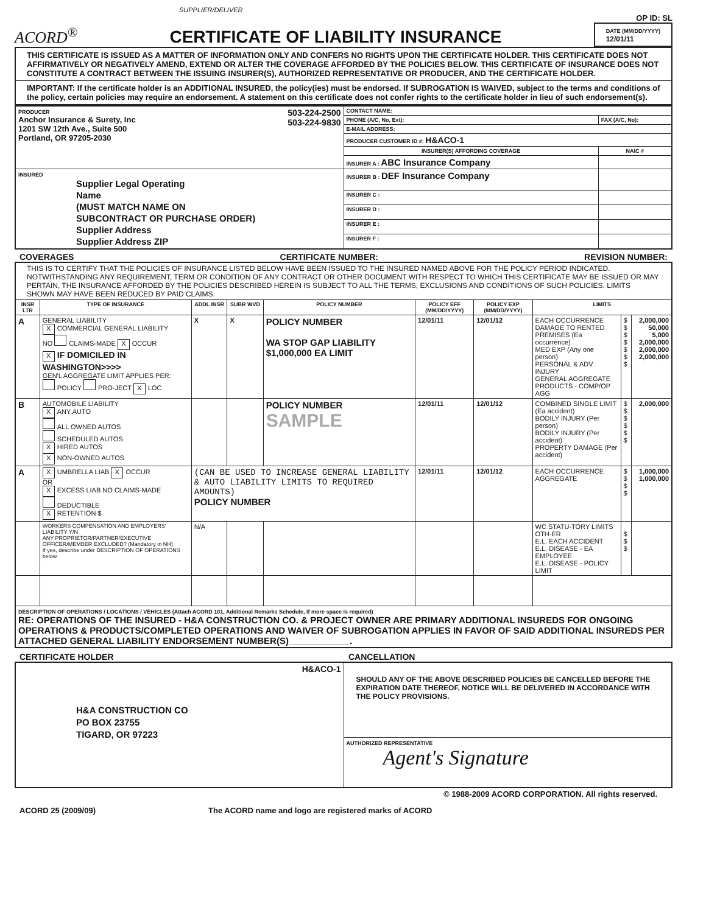SUPPLIER/DELIVER
ACORD<sup>®</sup>
CERTIFICATE OF LIABILITY INSURANCE
OP ID: SL
DATE (MM/DD/YYYY)
12/01/11
THIS CERTIFICATE IS ISSUED AS A MATTER OF INFORMATION ONLY AND CONFERS NO RIGHTS UPON THE CERTIFICATE HOLDER. THIS CERTIFICATE DOES NOT AFFIRMATIVELY OR NEGATIVELY AMEND, EXTEND OR ALTER THE COVERAGE AFFORDED BY THE POLICIES BELOW. THIS CERTIFICATE OF INSURANCE DOES NOT CONSTITUTE A CONTRACT BETWEEN THE ISSUING INSURER(S), AUTHORIZED REPRESENTATIVE OR PRODUCER, AND THE CERTIFICATE HOLDER.
IMPORTANT: If the certificate holder is an ADDITIONAL INSURED, the policy(ies) must be endorsed. If SUBROGATION IS WAIVED, subject to the terms and conditions of the policy, certain policies may require an endorsement. A statement on this certificate does not confer rights to the certificate holder in lieu of such endorsement(s).
| PRODUCER 503-224-2500 503-224-9830 Anchor Insurance & Surety, Inc 1201 SW 12th Ave., Suite 500 Portland, OR 97205-2030 | CONTACT NAME: | |
| | PHONE (A/C, No, Ext): | FAX (A/C, No): |
| | E-MAIL ADDRESS: | |
| | PRODUCER CUSTOMER ID #: H&ACO-1 | |
| | INSURER(S) AFFORDING COVERAGE | NAIC # |
| | INSURER A : ABC Insurance Company | |
| INSURED Supplier Legal Operating Name (MUST MATCH NAME ON SUBCONTRACT OR PURCHASE ORDER) Supplier Address Supplier Address ZIP | INSURER B : DEF Insurance Company | |
| | INSURER C : | |
| | INSURER D : | |
| | INSURER E : | |
| | INSURER F : | |
COVERAGES CERTIFICATE NUMBER: REVISION NUMBER:
| THIS IS TO CERTIFY THAT THE POLICIES OF INSURANCE LISTED BELOW HAVE BEEN ISSUED TO THE INSURED NAMED ABOVE FOR THE POLICY PERIOD INDICATED. NOTWITHSTANDING ANY REQUIREMENT, TERM OR CONDITION OF ANY CONTRACT OR OTHER DOCUMENT WITH RESPECT TO WHICH THIS CERTIFICATE MAY BE ISSUED OR MAY PERTAIN, THE INSURANCE AFFORDED BY THE POLICIES DESCRIBED HEREIN IS SUBJECT TO ALL THE TERMS, EXCLUSIONS AND CONDITIONS OF SUCH POLICIES. LIMITS SHOWN MAY HAVE BEEN REDUCED BY PAID CLAIMS. | | | | | | | | | |
| INSR LTR | TYPE OF INSURANCE | ADDL INSR | SUBR WVD | POLICY NUMBER | POLICY EFF (MM/DD/YYYY) | POLICY EXP (MM/DD/YYYY) | LIMITS | | |
| A | GENERAL LIABILITY X COMMERCIAL GENERAL LIABILITY NO CLAIMS-MADE X OCCUR X IF DOMICILED IN WASHINGTON>>>> GEN'L AGGREGATE LIMIT APPLIES PER: POLICY PRO-JECT X LOC | X | X | POLICY NUMBER WA STOP GAP LIABILITY $1,000,000 EA LIMIT | 12/01/11 | 12/01/12 | EACH OCCURRENCE DAMAGE TO RENTED PREMISES (Ea occurrence) MED EXP (Any one person) PERSONAL & ADV INJURY GENERAL AGGREGATE PRODUCTS - COMP/OP AGG | $ $ $ $ $ $ $ | 2,000,000 50,000 5,000 2,000,000 2,000,000 2,000,000 |
| B | AUTOMOBILE LIABILITY X ANY AUTO ALL OWNED AUTOS SCHEDULED AUTOS X HIRED AUTOS X NON-OWNED AUTOS | | | POLICY NUMBER SAMPLE | 12/01/11 | 12/01/12 | COMBINED SINGLE LIMIT (Ea accident) BODILY INJURY (Per person) BODILY INJURY (Per accident) PROPERTY DAMAGE (Per accident) | $ $ $ $ $ $ | 2,000,000 |
| A | X UMBRELLA LIAB X OCCUR OR X EXCESS LIAB NO CLAIMS-MADE DEDUCTIBLE X RETENTION $ | (CAN BE USED TO INCREASE GENERAL LIABILITY & AUTO LIABILITY LIMITS TO REQUIRED AMOUNTS) POLICY NUMBER | | | 12/01/11 | 12/01/12 | EACH OCCURRENCE AGGREGATE | $ $ $ $ | 1,000,000 1,000,000 |
| | WORKERS COMPENSATION AND EMPLOYERS' LIABILITY Y/N ANY PROPRIETOR/PARTNER/EXECUTIVE OFFICER/MEMBER EXCLUDED? (Mandatory in NH) If yes, describe under DESCRIPTION OF OPERATIONS below | N/A | | | | | WC STATU-TORY LIMITS OTH-ER E.L. EACH ACCIDENT E.L. DISEASE - EA EMPLOYEE E.L. DISEASE - POLICY LIMIT | $ $ $ | |
| DESCRIPTION OF OPERATIONS / LOCATIONS / VEHICLES (Attach ACORD 101, Additional Remarks Schedule, if more space is required) RE: OPERATIONS OF THE INSURED - H&A CONSTRUCTION CO. & PROJECT OWNER ARE PRIMARY ADDITIONAL INSUREDS FOR ONGOING OPERATIONS & PRODUCTS/COMPLETED OPERATIONS AND WAIVER OF SUBROGATION APPLIES IN FAVOR OF SAID ADDITIONAL INSUREDS PER ATTACHED GENERAL LIABILITY ENDORSEMENT NUMBER(S)____________. | | | | | | | | | |
CERTIFICATE HOLDER CANCELLATION
| H&ACO-1 H&A CONSTRUCTION CO PO BOX 23755 TIGARD, OR 97223 | SHOULD ANY OF THE ABOVE DESCRIBED POLICIES BE CANCELLED BEFORE THE EXPIRATION DATE THEREOF, NOTICE WILL BE DELIVERED IN ACCORDANCE WITH THE POLICY PROVISIONS. |
| | AUTHORIZED REPRESENTATIVE Agent's Signature |
© 1988-2009 ACORD CORPORATION. All rights reserved.
ACORD 25 (2009/09) The ACORD name and logo are registered marks of ACORD